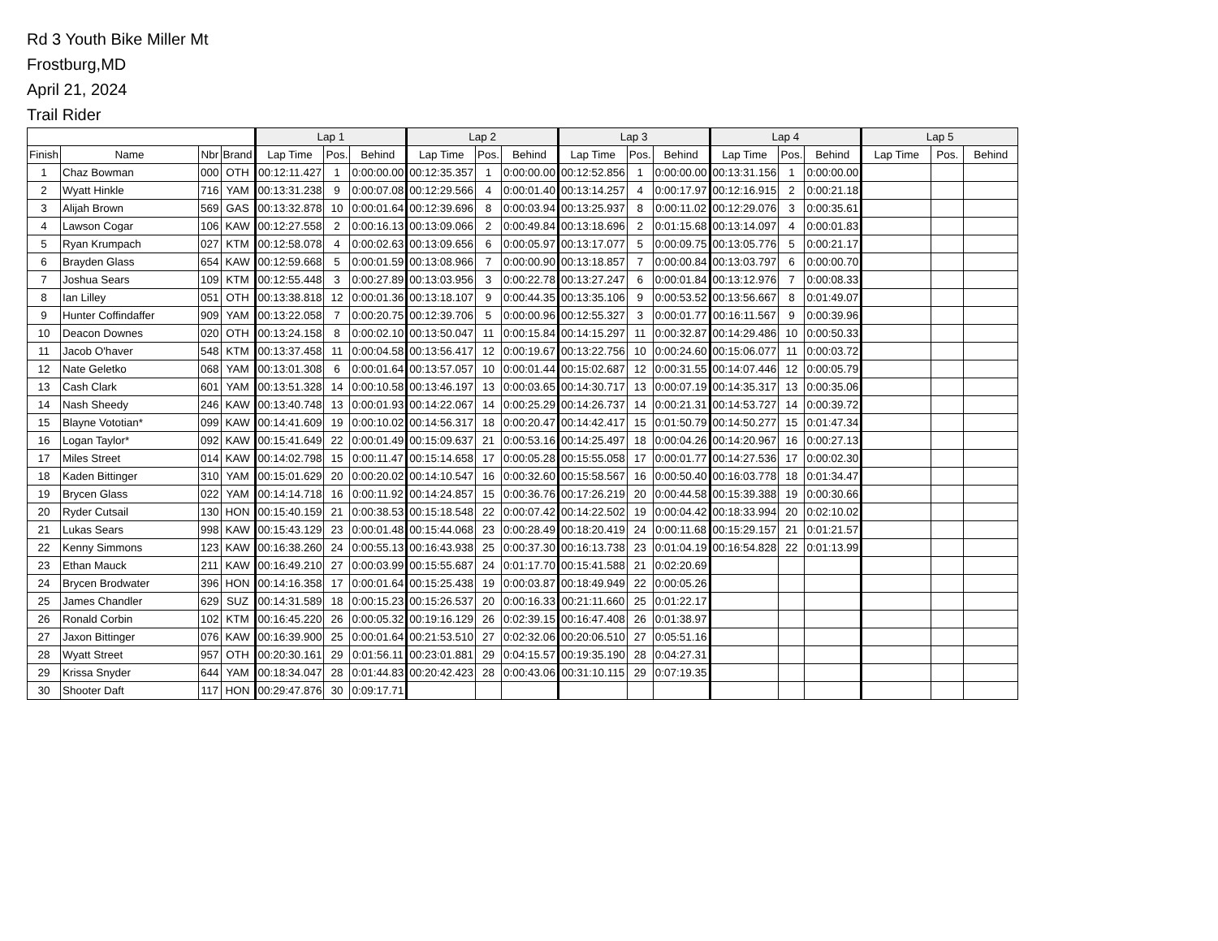Rd 3 Youth Bike Miller Mt
Frostburg,MD
April 21, 2024
Trail Rider
| | | | | Lap 1 | | | Lap 2 | | | Lap 3 | | | Lap 4 | | | Lap 5 | | |
| --- | --- | --- | --- | --- | --- | --- | --- | --- | --- | --- | --- | --- | --- | --- | --- | --- | --- | --- |
| Finish | Name | Nbr | Brand | Lap Time | Pos. | Behind | Lap Time | Pos. | Behind | Lap Time | Pos. | Behind | Lap Time | Pos. | Behind | Lap Time | Pos. | Behind |
| 1 | Chaz Bowman | 000 | OTH | 00:12:11.427 | 1 | 0:00:00.00 | 00:12:35.357 | 1 | 0:00:00.00 | 00:12:52.856 | 1 | 0:00:00.00 | 00:13:31.156 | 1 | 0:00:00.00 | | | |
| 2 | Wyatt Hinkle | 716 | YAM | 00:13:31.238 | 9 | 0:00:07.08 | 00:12:29.566 | 4 | 0:00:01.40 | 00:13:14.257 | 4 | 0:00:17.97 | 00:12:16.915 | 2 | 0:00:21.18 | | | |
| 3 | Alijah Brown | 569 | GAS | 00:13:32.878 | 10 | 0:00:01.64 | 00:12:39.696 | 8 | 0:00:03.94 | 00:13:25.937 | 8 | 0:00:11.02 | 00:12:29.076 | 3 | 0:00:35.61 | | | |
| 4 | Lawson Cogar | 106 | KAW | 00:12:27.558 | 2 | 0:00:16.13 | 00:13:09.066 | 2 | 0:00:49.84 | 00:13:18.696 | 2 | 0:01:15.68 | 00:13:14.097 | 4 | 0:00:01.83 | | | |
| 5 | Ryan Krumpach | 027 | KTM | 00:12:58.078 | 4 | 0:00:02.63 | 00:13:09.656 | 6 | 0:00:05.97 | 00:13:17.077 | 5 | 0:00:09.75 | 00:13:05.776 | 5 | 0:00:21.17 | | | |
| 6 | Brayden Glass | 654 | KAW | 00:12:59.668 | 5 | 0:00:01.59 | 00:13:08.966 | 7 | 0:00:00.90 | 00:13:18.857 | 7 | 0:00:00.84 | 00:13:03.797 | 6 | 0:00:00.70 | | | |
| 7 | Joshua Sears | 109 | KTM | 00:12:55.448 | 3 | 0:00:27.89 | 00:13:03.956 | 3 | 0:00:22.78 | 00:13:27.247 | 6 | 0:00:01.84 | 00:13:12.976 | 7 | 0:00:08.33 | | | |
| 8 | Ian Lilley | 051 | OTH | 00:13:38.818 | 12 | 0:00:01.36 | 00:13:18.107 | 9 | 0:00:44.35 | 00:13:35.106 | 9 | 0:00:53.52 | 00:13:56.667 | 8 | 0:01:49.07 | | | |
| 9 | Hunter Coffindaffer | 909 | YAM | 00:13:22.058 | 7 | 0:00:20.75 | 00:12:39.706 | 5 | 0:00:00.96 | 00:12:55.327 | 3 | 0:00:01.77 | 00:16:11.567 | 9 | 0:00:39.96 | | | |
| 10 | Deacon Downes | 020 | OTH | 00:13:24.158 | 8 | 0:00:02.10 | 00:13:50.047 | 11 | 0:00:15.84 | 00:14:15.297 | 11 | 0:00:32.87 | 00:14:29.486 | 10 | 0:00:50.33 | | | |
| 11 | Jacob O'haver | 548 | KTM | 00:13:37.458 | 11 | 0:00:04.58 | 00:13:56.417 | 12 | 0:00:19.67 | 00:13:22.756 | 10 | 0:00:24.60 | 00:15:06.077 | 11 | 0:00:03.72 | | | |
| 12 | Nate Geletko | 068 | YAM | 00:13:01.308 | 6 | 0:00:01.64 | 00:13:57.057 | 10 | 0:00:01.44 | 00:15:02.687 | 12 | 0:00:31.55 | 00:14:07.446 | 12 | 0:00:05.79 | | | |
| 13 | Cash Clark | 601 | YAM | 00:13:51.328 | 14 | 0:00:10.58 | 00:13:46.197 | 13 | 0:00:03.65 | 00:14:30.717 | 13 | 0:00:07.19 | 00:14:35.317 | 13 | 0:00:35.06 | | | |
| 14 | Nash Sheedy | 246 | KAW | 00:13:40.748 | 13 | 0:00:01.93 | 00:14:22.067 | 14 | 0:00:25.29 | 00:14:26.737 | 14 | 0:00:21.31 | 00:14:53.727 | 14 | 0:00:39.72 | | | |
| 15 | Blayne Vototian* | 099 | KAW | 00:14:41.609 | 19 | 0:00:10.02 | 00:14:56.317 | 18 | 0:00:20.47 | 00:14:42.417 | 15 | 0:01:50.79 | 00:14:50.277 | 15 | 0:01:47.34 | | | |
| 16 | Logan Taylor* | 092 | KAW | 00:15:41.649 | 22 | 0:00:01.49 | 00:15:09.637 | 21 | 0:00:53.16 | 00:14:25.497 | 18 | 0:00:04.26 | 00:14:20.967 | 16 | 0:00:27.13 | | | |
| 17 | Miles Street | 014 | KAW | 00:14:02.798 | 15 | 0:00:11.47 | 00:15:14.658 | 17 | 0:00:05.28 | 00:15:55.058 | 17 | 0:00:01.77 | 00:14:27.536 | 17 | 0:00:02.30 | | | |
| 18 | Kaden Bittinger | 310 | YAM | 00:15:01.629 | 20 | 0:00:20.02 | 00:14:10.547 | 16 | 0:00:32.60 | 00:15:58.567 | 16 | 0:00:50.40 | 00:16:03.778 | 18 | 0:01:34.47 | | | |
| 19 | Brycen Glass | 022 | YAM | 00:14:14.718 | 16 | 0:00:11.92 | 00:14:24.857 | 15 | 0:00:36.76 | 00:17:26.219 | 20 | 0:00:44.58 | 00:15:39.388 | 19 | 0:00:30.66 | | | |
| 20 | Ryder Cutsail | 130 | HON | 00:15:40.159 | 21 | 0:00:38.53 | 00:15:18.548 | 22 | 0:00:07.42 | 00:14:22.502 | 19 | 0:00:04.42 | 00:18:33.994 | 20 | 0:02:10.02 | | | |
| 21 | Lukas Sears | 998 | KAW | 00:15:43.129 | 23 | 0:00:01.48 | 00:15:44.068 | 23 | 0:00:28.49 | 00:18:20.419 | 24 | 0:00:11.68 | 00:15:29.157 | 21 | 0:01:21.57 | | | |
| 22 | Kenny Simmons | 123 | KAW | 00:16:38.260 | 24 | 0:00:55.13 | 00:16:43.938 | 25 | 0:00:37.30 | 00:16:13.738 | 23 | 0:01:04.19 | 00:16:54.828 | 22 | 0:01:13.99 | | | |
| 23 | Ethan Mauck | 211 | KAW | 00:16:49.210 | 27 | 0:00:03.99 | 00:15:55.687 | 24 | 0:01:17.70 | 00:15:41.588 | 21 | 0:02:20.69 | | | | | | |
| 24 | Brycen Brodwater | 396 | HON | 00:14:16.358 | 17 | 0:00:01.64 | 00:15:25.438 | 19 | 0:00:03.87 | 00:18:49.949 | 22 | 0:00:05.26 | | | | | | |
| 25 | James Chandler | 629 | SUZ | 00:14:31.589 | 18 | 0:00:15.23 | 00:15:26.537 | 20 | 0:00:16.33 | 00:21:11.660 | 25 | 0:01:22.17 | | | | | | |
| 26 | Ronald Corbin | 102 | KTM | 00:16:45.220 | 26 | 0:00:05.32 | 00:19:16.129 | 26 | 0:02:39.15 | 00:16:47.408 | 26 | 0:01:38.97 | | | | | | |
| 27 | Jaxon Bittinger | 076 | KAW | 00:16:39.900 | 25 | 0:00:01.64 | 00:21:53.510 | 27 | 0:02:32.06 | 00:20:06.510 | 27 | 0:05:51.16 | | | | | | |
| 28 | Wyatt Street | 957 | OTH | 00:20:30.161 | 29 | 0:01:56.11 | 00:23:01.881 | 29 | 0:04:15.57 | 00:19:35.190 | 28 | 0:04:27.31 | | | | | | |
| 29 | Krissa Snyder | 644 | YAM | 00:18:34.047 | 28 | 0:01:44.83 | 00:20:42.423 | 28 | 0:00:43.06 | 00:31:10.115 | 29 | 0:07:19.35 | | | | | | |
| 30 | Shooter Daft | 117 | HON | 00:29:47.876 | 30 | 0:09:17.71 | | | | | | | | | | | | |